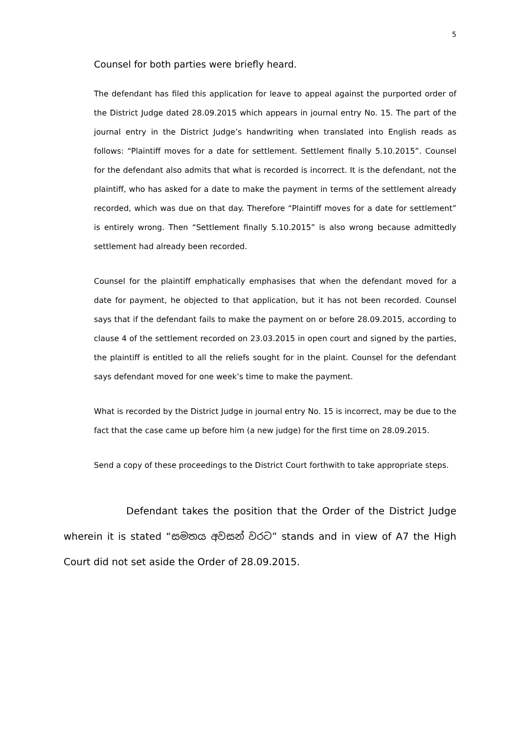5
Counsel for both parties were briefly heard.
The defendant has filed this application for leave to appeal against the purported order of the District Judge dated 28.09.2015 which appears in journal entry No. 15. The part of the journal entry in the District Judge’s handwriting when translated into English reads as follows: “Plaintiff moves for a date for settlement. Settlement finally 5.10.2015”. Counsel for the defendant also admits that what is recorded is incorrect. It is the defendant, not the plaintiff, who has asked for a date to make the payment in terms of the settlement already recorded, which was due on that day. Therefore “Plaintiff moves for a date for settlement” is entirely wrong. Then “Settlement finally 5.10.2015” is also wrong because admittedly settlement had already been recorded.
Counsel for the plaintiff emphatically emphasises that when the defendant moved for a date for payment, he objected to that application, but it has not been recorded. Counsel says that if the defendant fails to make the payment on or before 28.09.2015, according to clause 4 of the settlement recorded on 23.03.2015 in open court and signed by the parties, the plaintiff is entitled to all the reliefs sought for in the plaint. Counsel for the defendant says defendant moved for one week’s time to make the payment.
What is recorded by the District Judge in journal entry No. 15 is incorrect, may be due to the fact that the case came up before him (a new judge) for the first time on 28.09.2015.
Send a copy of these proceedings to the District Court forthwith to take appropriate steps.
Defendant takes the position that the Order of the District Judge wherein it is stated “සමතය අවසන් වරට” stands and in view of A7 the High Court did not set aside the Order of 28.09.2015.